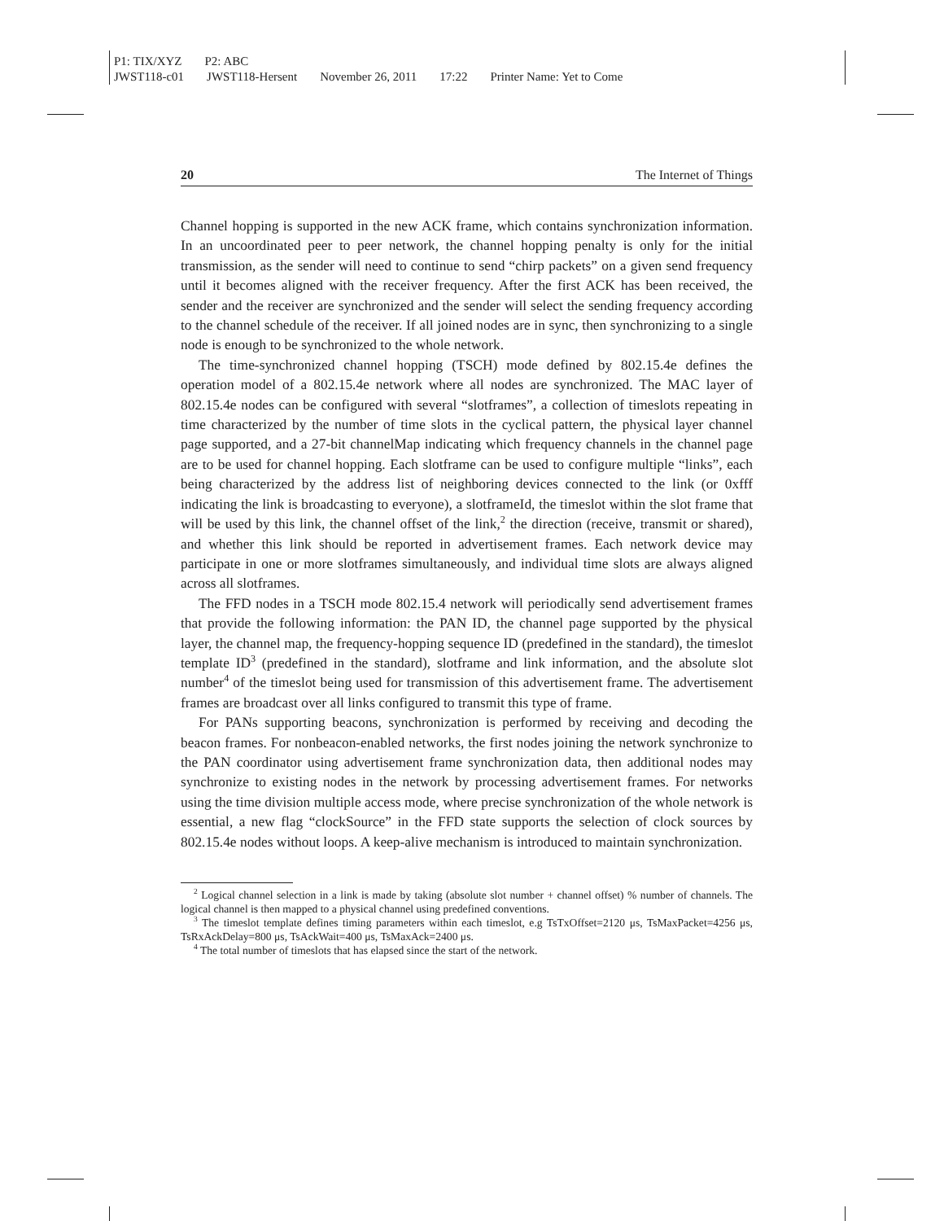P1: TIX/XYZ P2: ABC
JWST118-c01 JWST118-Hersent November 26, 2011 17:22 Printer Name: Yet to Come
20 The Internet of Things
Channel hopping is supported in the new ACK frame, which contains synchronization information. In an uncoordinated peer to peer network, the channel hopping penalty is only for the initial transmission, as the sender will need to continue to send “chirp packets” on a given send frequency until it becomes aligned with the receiver frequency. After the first ACK has been received, the sender and the receiver are synchronized and the sender will select the sending frequency according to the channel schedule of the receiver. If all joined nodes are in sync, then synchronizing to a single node is enough to be synchronized to the whole network.
The time-synchronized channel hopping (TSCH) mode defined by 802.15.4e defines the operation model of a 802.15.4e network where all nodes are synchronized. The MAC layer of 802.15.4e nodes can be configured with several “slotframes”, a collection of timeslots repeating in time characterized by the number of time slots in the cyclical pattern, the physical layer channel page supported, and a 27-bit channelMap indicating which frequency channels in the channel page are to be used for channel hopping. Each slotframe can be used to configure multiple “links”, each being characterized by the address list of neighboring devices connected to the link (or 0xfff indicating the link is broadcasting to everyone), a slotframeId, the timeslot within the slot frame that will be used by this link, the channel offset of the link,<sup>2</sup> the direction (receive, transmit or shared), and whether this link should be reported in advertisement frames. Each network device may participate in one or more slotframes simultaneously, and individual time slots are always aligned across all slotframes.
The FFD nodes in a TSCH mode 802.15.4 network will periodically send advertisement frames that provide the following information: the PAN ID, the channel page supported by the physical layer, the channel map, the frequency-hopping sequence ID (predefined in the standard), the timeslot template ID<sup>3</sup> (predefined in the standard), slotframe and link information, and the absolute slot number<sup>4</sup> of the timeslot being used for transmission of this advertisement frame. The advertisement frames are broadcast over all links configured to transmit this type of frame.
For PANs supporting beacons, synchronization is performed by receiving and decoding the beacon frames. For nonbeacon-enabled networks, the first nodes joining the network synchronize to the PAN coordinator using advertisement frame synchronization data, then additional nodes may synchronize to existing nodes in the network by processing advertisement frames. For networks using the time division multiple access mode, where precise synchronization of the whole network is essential, a new flag “clockSource” in the FFD state supports the selection of clock sources by 802.15.4e nodes without loops. A keep-alive mechanism is introduced to maintain synchronization.
<sup>2</sup> Logical channel selection in a link is made by taking (absolute slot number + channel offset) % number of channels. The logical channel is then mapped to a physical channel using predefined conventions.
<sup>3</sup> The timeslot template defines timing parameters within each timeslot, e.g TsTxOffset=2120 μs, TsMaxPacket=4256 μs, TsRxAckDelay=800 μs, TsAckWait=400 μs, TsMaxAck=2400 μs.
<sup>4</sup> The total number of timeslots that has elapsed since the start of the network.